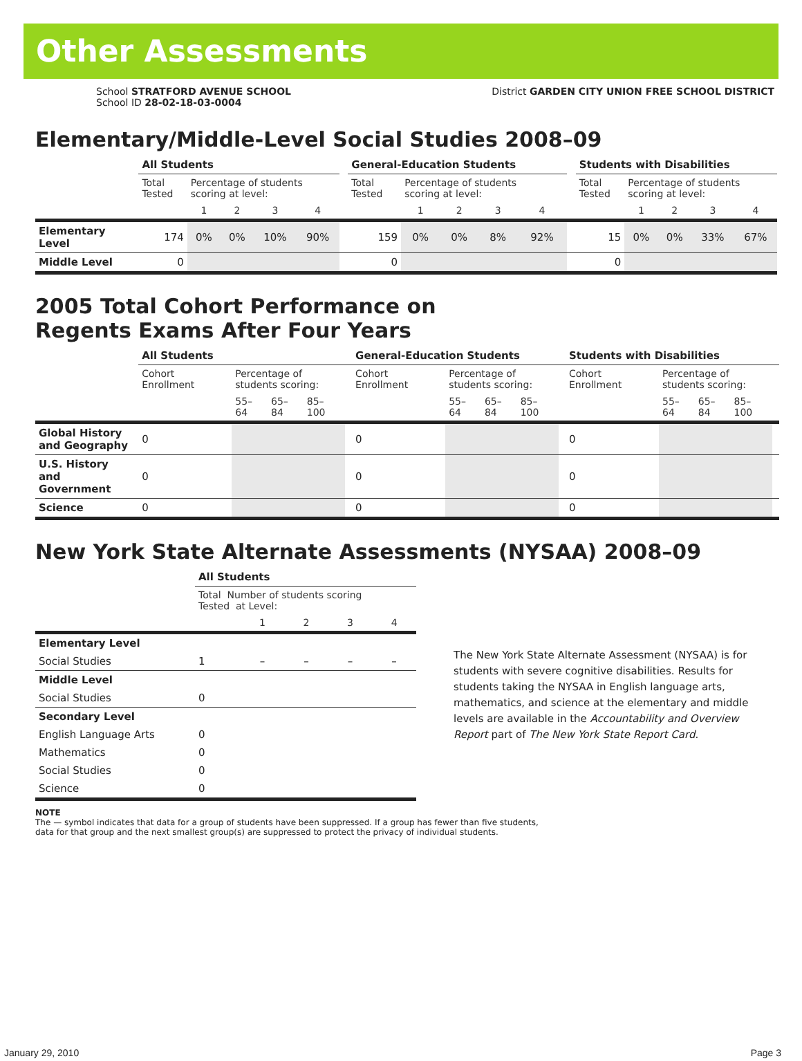Other Assessments
School STRATFORD AVENUE SCHOOL
School ID 28-02-18-03-0004
District GARDEN CITY UNION FREE SCHOOL DISTRICT
Elementary/Middle-Level Social Studies 2008–09
| | All Students | | | | | | General-Education Students | | | | | | Students with Disabilities | | | | |
| --- | --- | --- | --- | --- | --- | --- | --- | --- | --- | --- | --- | --- | --- | --- | --- | --- | --- |
| | Total Tested | Percentage of students scoring at level: | | | | | Total Tested | Percentage of students scoring at level: | | | | | Total Tested | Percentage of students scoring at level: | | | |
| | | 1 | 2 | 3 | 4 | | | 1 | 2 | 3 | 4 | | | 1 | 2 | 3 | 4 |
| Elementary Level | 174 | 0% | 0% | 10% | 90% | | 159 | 0% | 0% | 8% | 92% | | 15 | 0% | 0% | 33% | 67% |
| Middle Level | 0 | | | | | | 0 | | | | | | 0 | | | | |
2005 Total Cohort Performance on
Regents Exams After Four Years
| | All Students | | | | | General-Education Students | | | | | Students with Disabilities | | | | |
| --- | --- | --- | --- | --- | --- | --- | --- | --- | --- | --- | --- | --- | --- | --- | --- |
| | Cohort Enrollment | Percentage of students scoring: | | | | Cohort Enrollment | Percentage of students scoring: | | | | Cohort Enrollment | Percentage of students scoring: | | | |
| | | 55–64 | 65–84 | 85–100 | | | 55–64 | 65–84 | 85–100 | | | 55–64 | 65–84 | 85–100 | |
| Global History and Geography | 0 | | | | | 0 | | | | | 0 | | | | |
| U.S. History and Government | 0 | | | | | 0 | | | | | 0 | | | | |
| Science | 0 | | | | | 0 | | | | | 0 | | | | |
New York State Alternate Assessments (NYSAA) 2008–09
| | All Students | | | | |
| --- | --- | --- | --- | --- | --- |
| | Total Number of students scoring Tested at Level: | | | | |
| | | 1 | 2 | 3 | 4 |
| Elementary Level | | | | | |
| Social Studies | 1 | – | – | – | – |
| Middle Level | | | | | |
| Social Studies | 0 | | | | |
| Secondary Level | | | | | |
| English Language Arts | 0 | | | | |
| Mathematics | 0 | | | | |
| Social Studies | 0 | | | | |
| Science | 0 | | | | |
The New York State Alternate Assessment (NYSAA) is for students with severe cognitive disabilities. Results for students taking the NYSAA in English language arts, mathematics, and science at the elementary and middle levels are available in the Accountability and Overview Report part of The New York State Report Card.
NOTE
The — symbol indicates that data for a group of students have been suppressed. If a group has fewer than five students,
data for that group and the next smallest group(s) are suppressed to protect the privacy of individual students.
January 29, 2010 Page 3